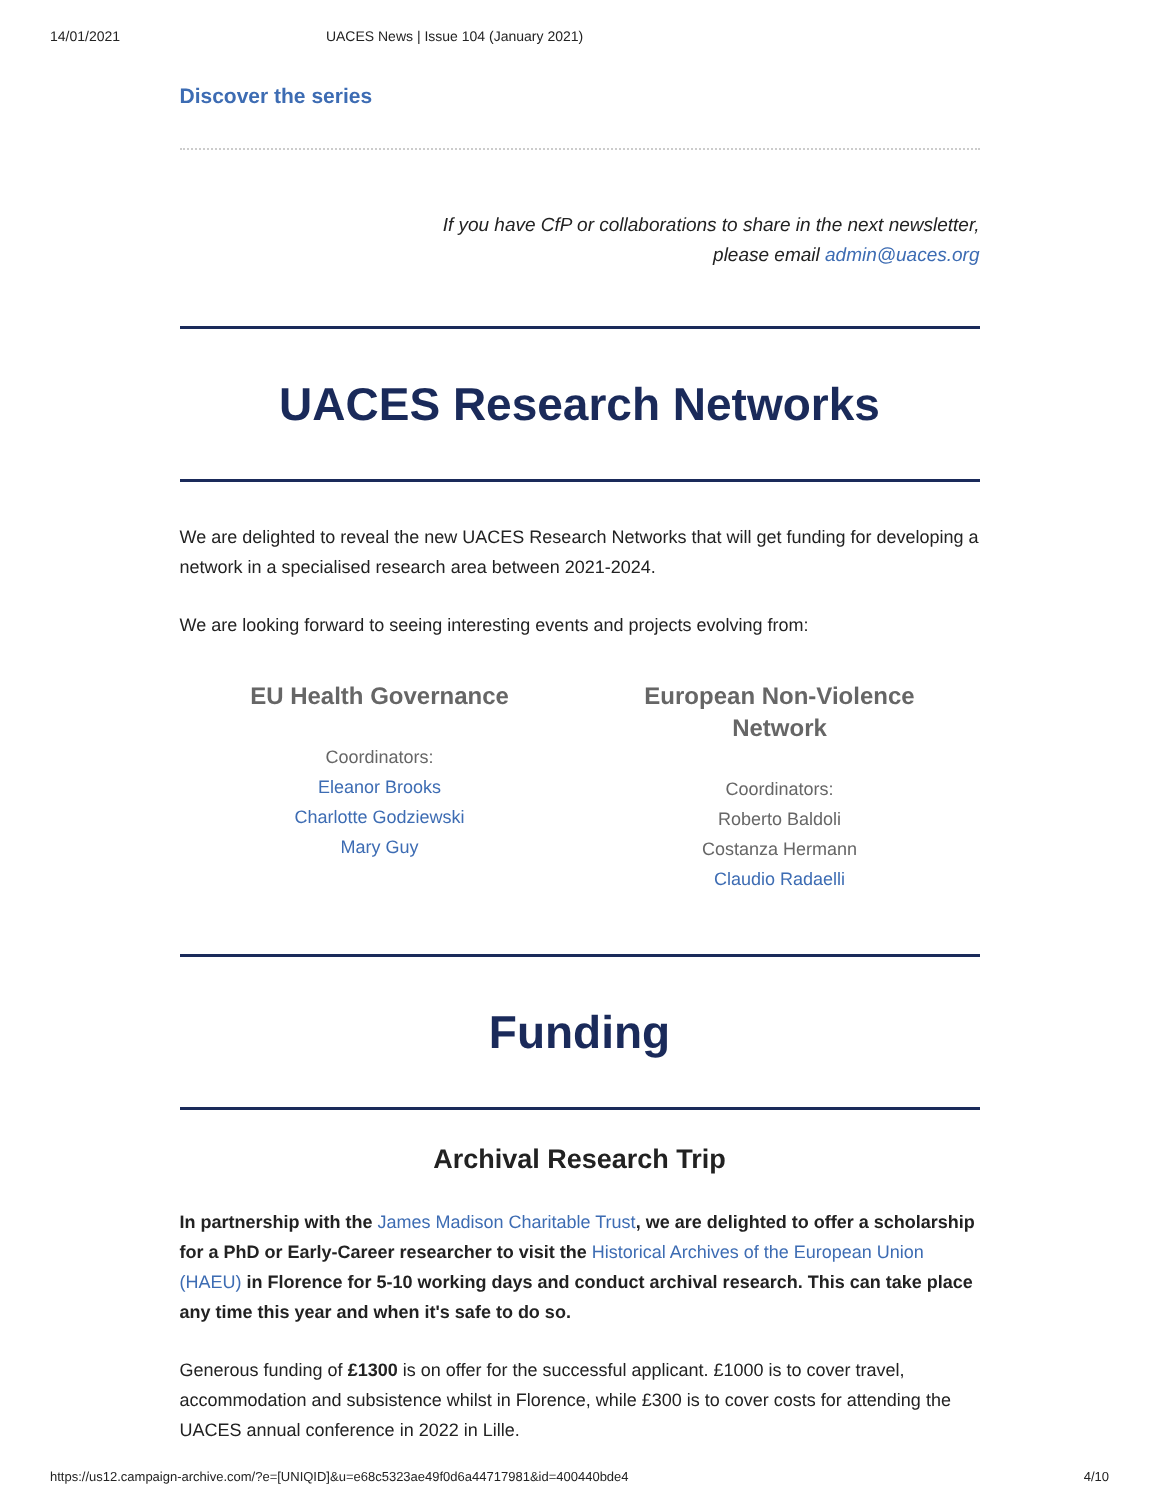14/01/2021 UACES News | Issue 104 (January 2021)
Discover the series
If you have CfP or collaborations to share in the next newsletter,
please email admin@uaces.org
UACES Research Networks
We are delighted to reveal the new UACES Research Networks that will get funding for developing a network in a specialised research area between 2021-2024.
We are looking forward to seeing interesting events and projects evolving from:
EU Health Governance
Coordinators:
Eleanor Brooks
Charlotte Godziewski
Mary Guy
European Non-Violence
Network
Coordinators:
Roberto Baldoli
Costanza Hermann
Claudio Radaelli
Funding
Archival Research Trip
In partnership with the James Madison Charitable Trust, we are delighted to offer a scholarship for a PhD or Early-Career researcher to visit the Historical Archives of the European Union (HAEU) in Florence for 5-10 working days and conduct archival research. This can take place any time this year and when it's safe to do so.
Generous funding of £1300 is on offer for the successful applicant. £1000 is to cover travel, accommodation and subsistence whilst in Florence, while £300 is to cover costs for attending the UACES annual conference in 2022 in Lille.
https://us12.campaign-archive.com/?e=[UNIQID]&u=e68c5323ae49f0d6a44717981&id=400440bde4 4/10